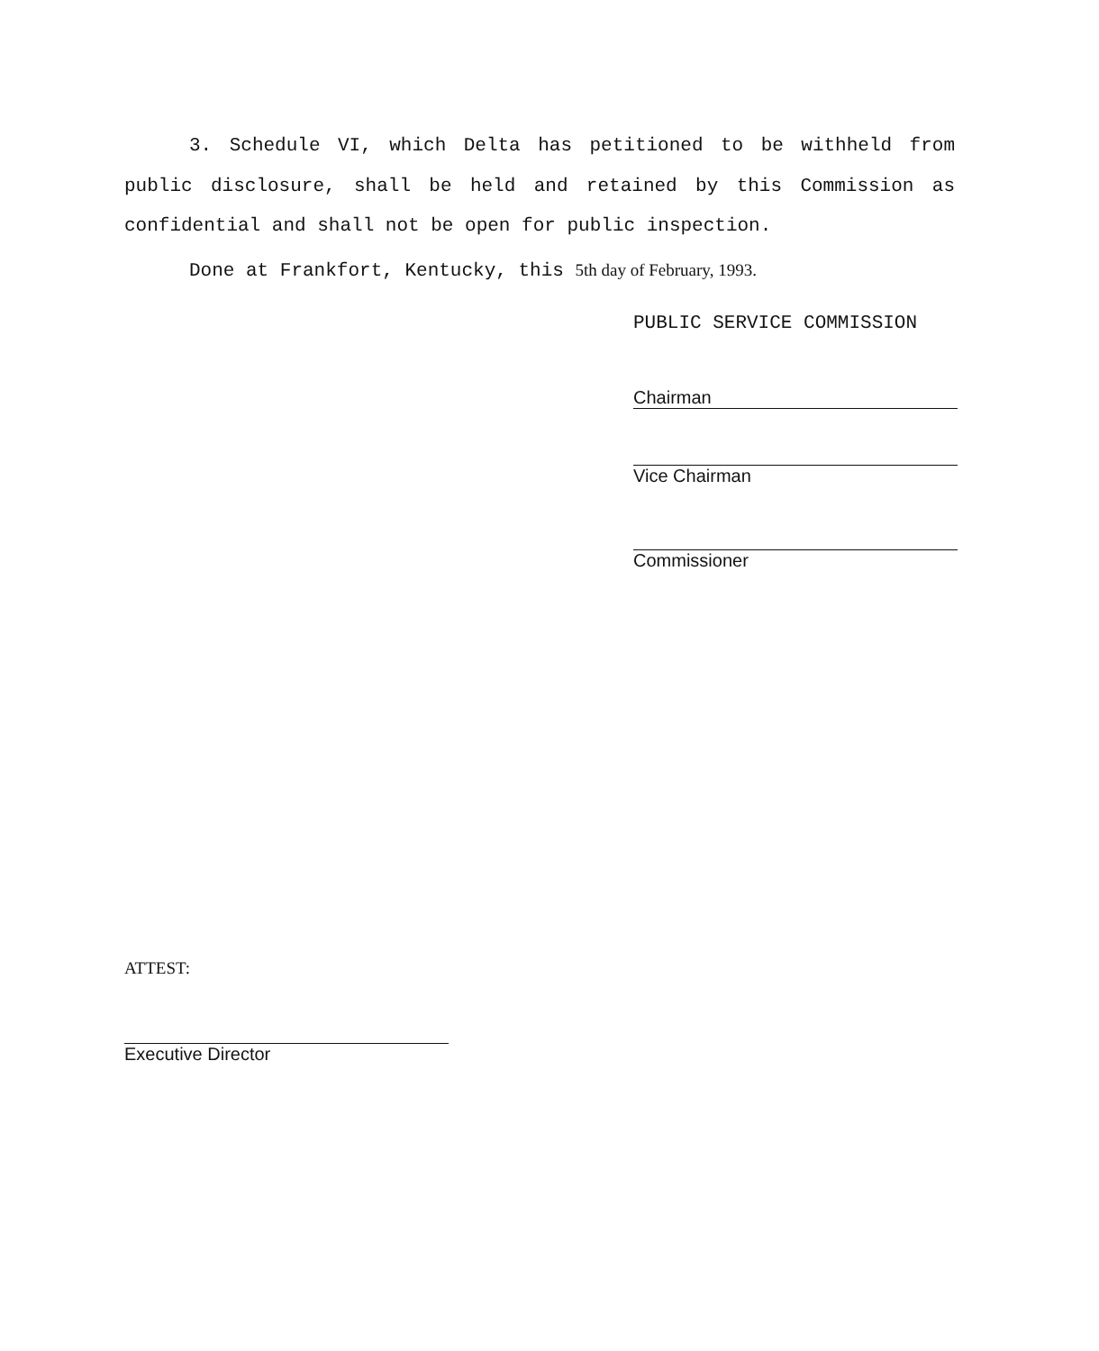3. Schedule VI, which Delta has petitioned to be withheld from public disclosure, shall be held and retained by this Commission as confidential and shall not be open for public inspection.
Done at Frankfort, Kentucky, this 5th day of February, 1993.
PUBLIC SERVICE COMMISSION
Chairman
Vice Chairman
Commissioner
ATTEST:
Executive Director